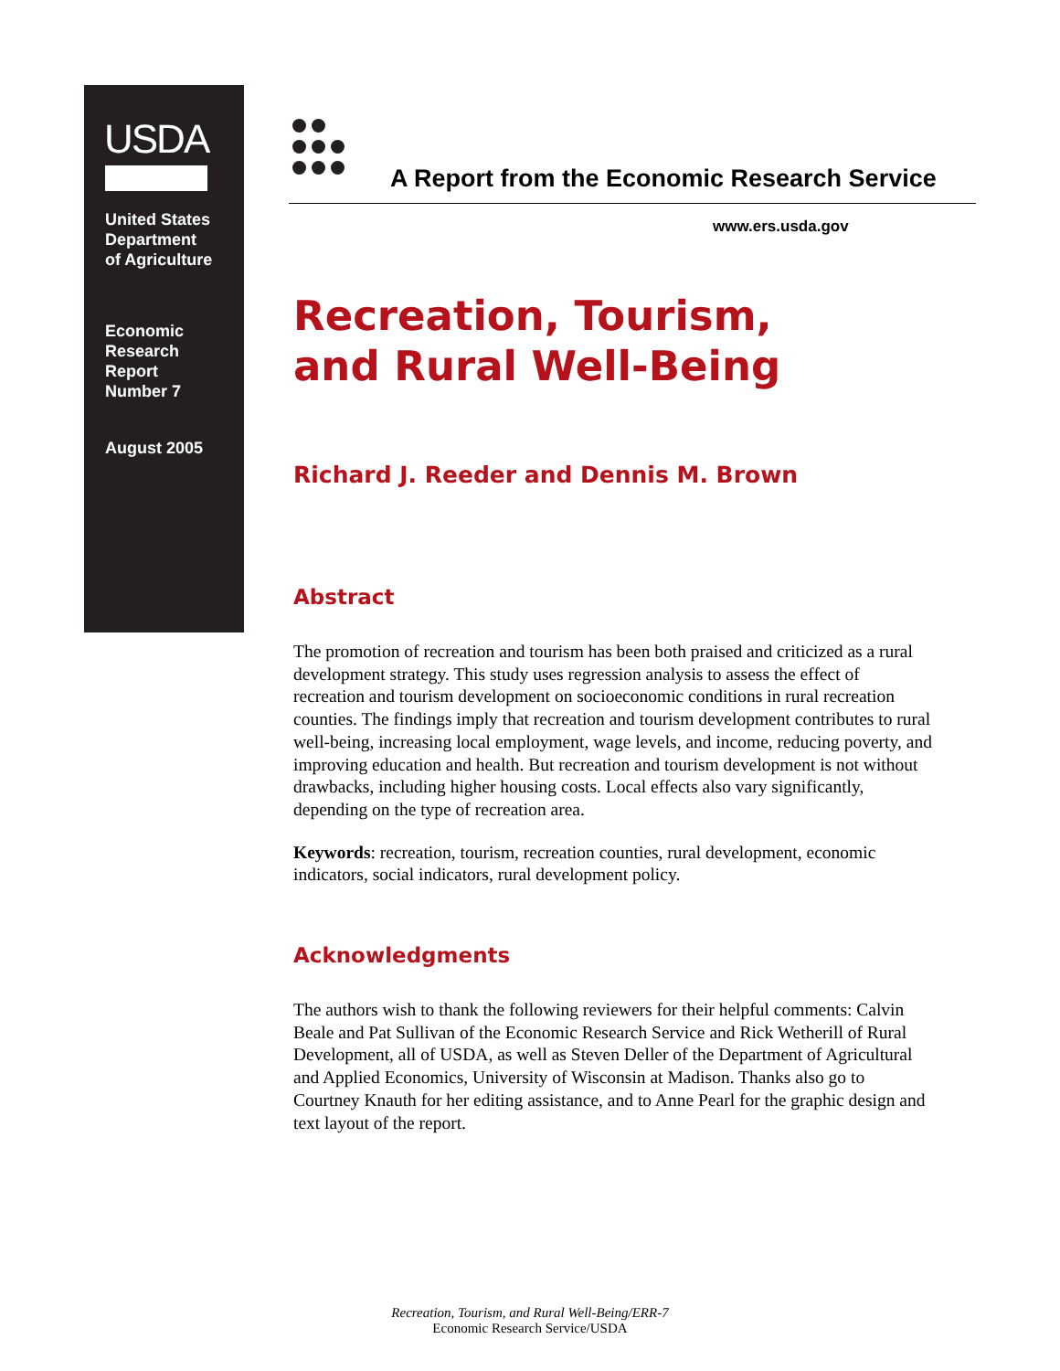USDA
United States
Department
of Agriculture
Economic
Research
Report
Number 7
August 2005
A Report from the Economic Research Service
www.ers.usda.gov
Recreation, Tourism,
and Rural Well-Being
Richard J. Reeder and Dennis M. Brown
Abstract
The promotion of recreation and tourism has been both praised and criticized as a rural development strategy. This study uses regression analysis to assess the effect of recreation and tourism development on socioeconomic conditions in rural recreation counties. The findings imply that recreation and tourism development contributes to rural well-being, increasing local employment, wage levels, and income, reducing poverty, and improving education and health. But recreation and tourism development is not without drawbacks, including higher housing costs. Local effects also vary significantly, depending on the type of recreation area.
Keywords: recreation, tourism, recreation counties, rural development, economic indicators, social indicators, rural development policy.
Acknowledgments
The authors wish to thank the following reviewers for their helpful comments: Calvin Beale and Pat Sullivan of the Economic Research Service and Rick Wetherill of Rural Development, all of USDA, as well as Steven Deller of the Department of Agricultural and Applied Economics, University of Wisconsin at Madison. Thanks also go to Courtney Knauth for her editing assistance, and to Anne Pearl for the graphic design and text layout of the report.
Recreation, Tourism, and Rural Well-Being/ERR-7
Economic Research Service/USDA